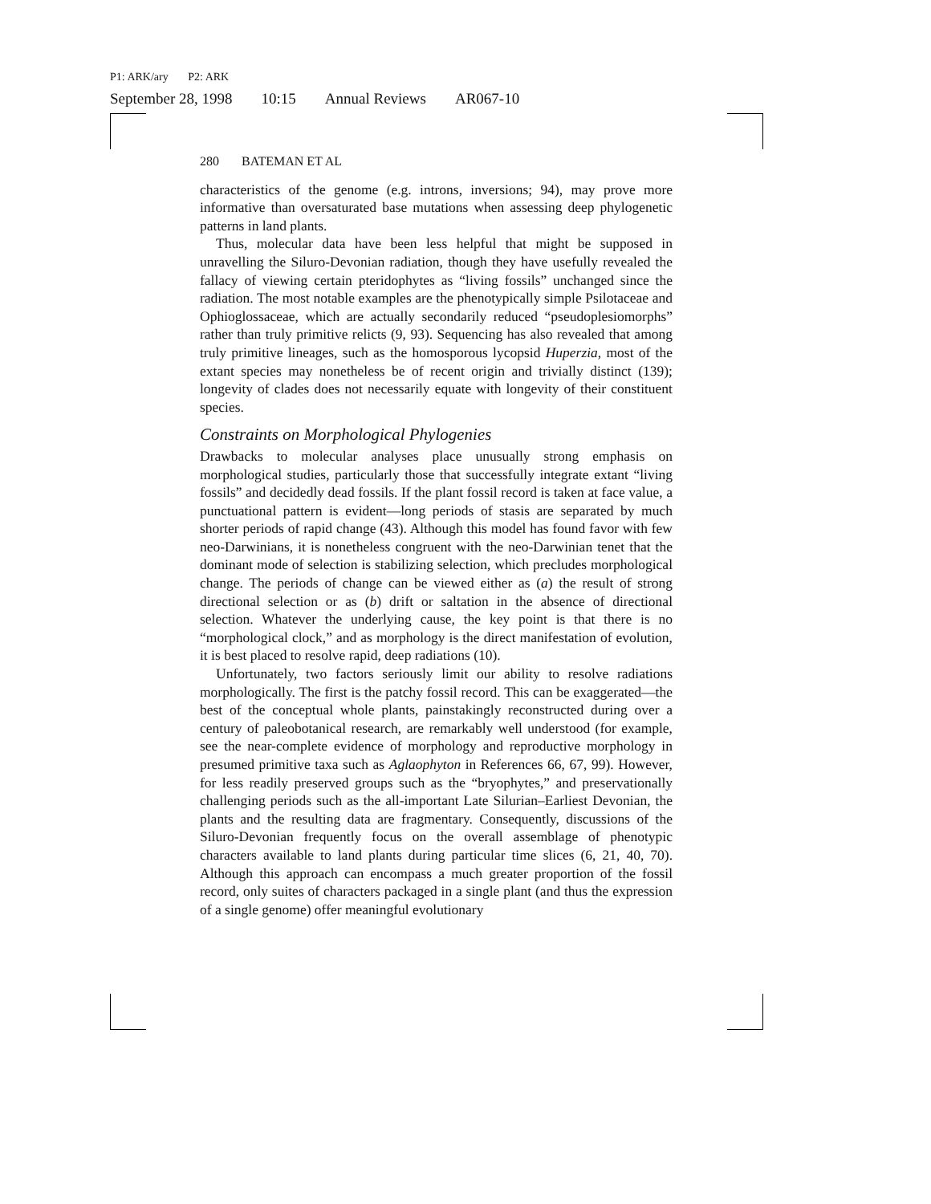P1: ARK/ary P2: ARK
September 28, 1998 10:15 Annual Reviews AR067-10
280 BATEMAN ET AL
characteristics of the genome (e.g. introns, inversions; 94), may prove more informative than oversaturated base mutations when assessing deep phylogenetic patterns in land plants.
Thus, molecular data have been less helpful that might be supposed in unravelling the Siluro-Devonian radiation, though they have usefully revealed the fallacy of viewing certain pteridophytes as “living fossils” unchanged since the radiation. The most notable examples are the phenotypically simple Psilotaceae and Ophioglossaceae, which are actually secondarily reduced “pseudoplesiomorphs” rather than truly primitive relicts (9, 93). Sequencing has also revealed that among truly primitive lineages, such as the homosporous lycopsid Huperzia, most of the extant species may nonetheless be of recent origin and trivially distinct (139); longevity of clades does not necessarily equate with longevity of their constituent species.
Constraints on Morphological Phylogenies
Drawbacks to molecular analyses place unusually strong emphasis on morphological studies, particularly those that successfully integrate extant “living fossils” and decidedly dead fossils. If the plant fossil record is taken at face value, a punctuational pattern is evident—long periods of stasis are separated by much shorter periods of rapid change (43). Although this model has found favor with few neo-Darwinians, it is nonetheless congruent with the neo-Darwinian tenet that the dominant mode of selection is stabilizing selection, which precludes morphological change. The periods of change can be viewed either as (a) the result of strong directional selection or as (b) drift or saltation in the absence of directional selection. Whatever the underlying cause, the key point is that there is no “morphological clock,” and as morphology is the direct manifestation of evolution, it is best placed to resolve rapid, deep radiations (10).
Unfortunately, two factors seriously limit our ability to resolve radiations morphologically. The first is the patchy fossil record. This can be exaggerated—the best of the conceptual whole plants, painstakingly reconstructed during over a century of paleobotanical research, are remarkably well understood (for example, see the near-complete evidence of morphology and reproductive morphology in presumed primitive taxa such as Aglaophyton in References 66, 67, 99). However, for less readily preserved groups such as the “bryophytes,” and preservationally challenging periods such as the all-important Late Silurian–Earliest Devonian, the plants and the resulting data are fragmentary. Consequently, discussions of the Siluro-Devonian frequently focus on the overall assemblage of phenotypic characters available to land plants during particular time slices (6, 21, 40, 70). Although this approach can encompass a much greater proportion of the fossil record, only suites of characters packaged in a single plant (and thus the expression of a single genome) offer meaningful evolutionary